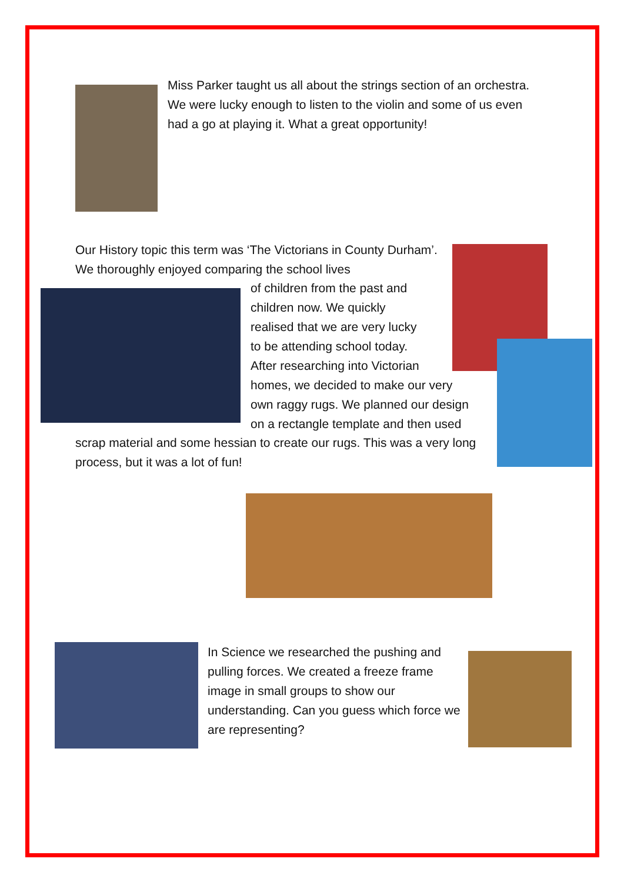Miss Parker taught us all about the strings section of an orchestra. We were lucky enough to listen to the violin and some of us even had a go at playing it. What a great opportunity!
Our History topic this term was ‘The Victorians in County Durham’. We thoroughly enjoyed comparing the school lives
of children from the past and
children now. We quickly
realised that we are very lucky
to be attending school today.
After researching into Victorian
homes, we decided to make our very
own raggy rugs. We planned our design
on a rectangle template and then used
scrap material and some hessian to create our rugs. This was a very long process, but it was a lot of fun!
In Science we researched the pushing and pulling forces. We created a freeze frame image in small groups to show our understanding. Can you guess which force we are representing?